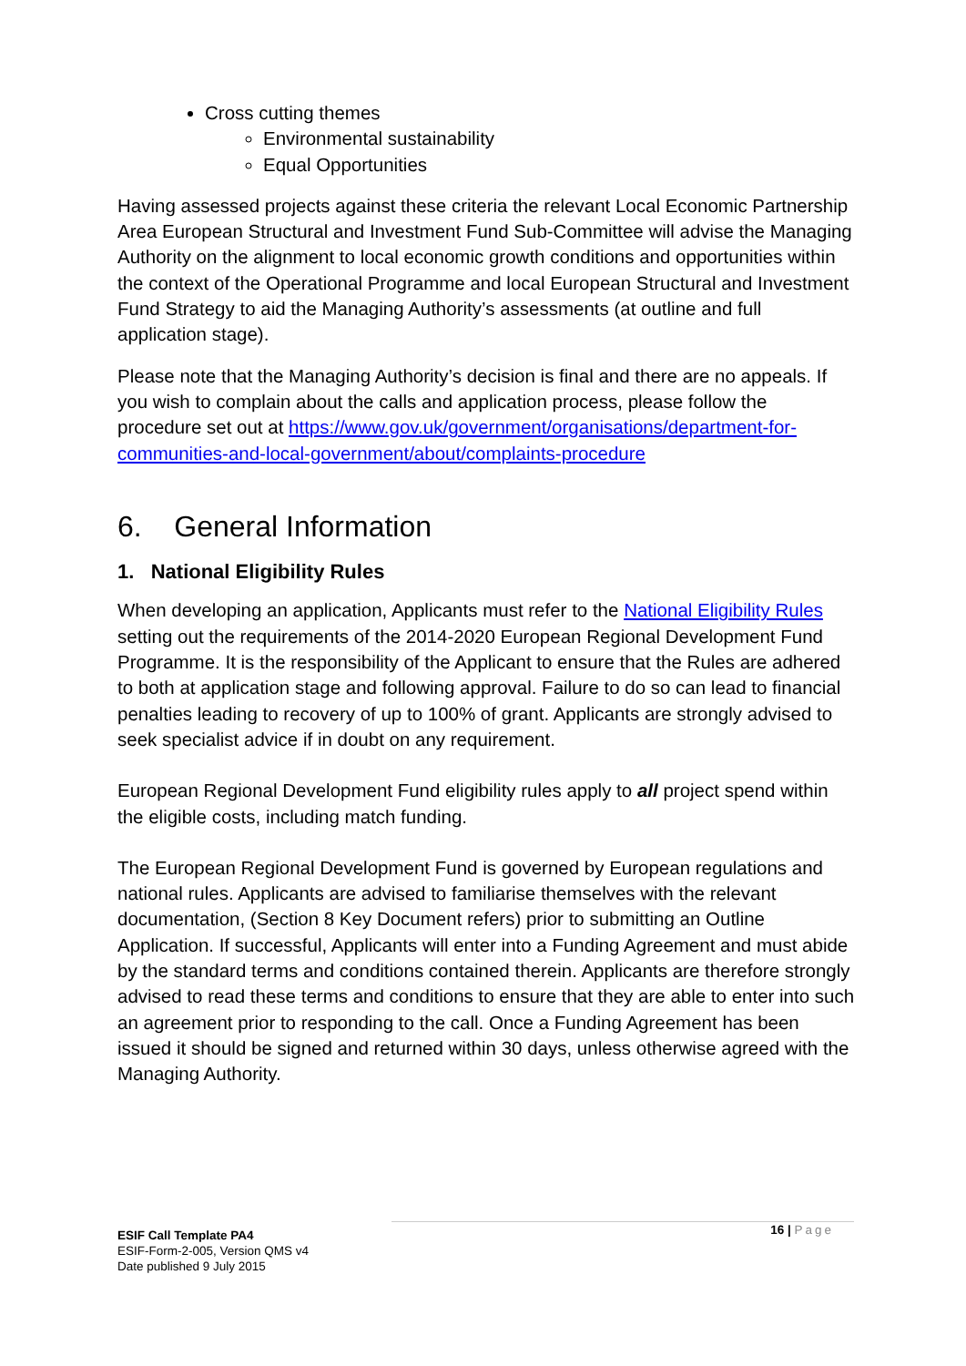Cross cutting themes
Environmental sustainability
Equal Opportunities
Having assessed projects against these criteria the relevant Local Economic Partnership Area European Structural and Investment Fund Sub-Committee will advise the Managing Authority on the alignment to local economic growth conditions and opportunities within the context of the Operational Programme and local European Structural and Investment Fund Strategy to aid the Managing Authority’s assessments (at outline and full application stage).
Please note that the Managing Authority’s decision is final and there are no appeals. If you wish to complain about the calls and application process, please follow the procedure set out at https://www.gov.uk/government/organisations/department-for-communities-and-local-government/about/complaints-procedure
6. General Information
1. National Eligibility Rules
When developing an application, Applicants must refer to the National Eligibility Rules setting out the requirements of the 2014-2020 European Regional Development Fund Programme. It is the responsibility of the Applicant to ensure that the Rules are adhered to both at application stage and following approval. Failure to do so can lead to financial penalties leading to recovery of up to 100% of grant. Applicants are strongly advised to seek specialist advice if in doubt on any requirement.
European Regional Development Fund eligibility rules apply to all project spend within the eligible costs, including match funding.
The European Regional Development Fund is governed by European regulations and national rules. Applicants are advised to familiarise themselves with the relevant documentation, (Section 8 Key Document refers) prior to submitting an Outline Application. If successful, Applicants will enter into a Funding Agreement and must abide by the standard terms and conditions contained therein. Applicants are therefore strongly advised to read these terms and conditions to ensure that they are able to enter into such an agreement prior to responding to the call. Once a Funding Agreement has been issued it should be signed and returned within 30 days, unless otherwise agreed with the Managing Authority.
16 | Page
ESIF Call Template PA4
ESIF-Form-2-005, Version QMS v4
Date published 9 July 2015